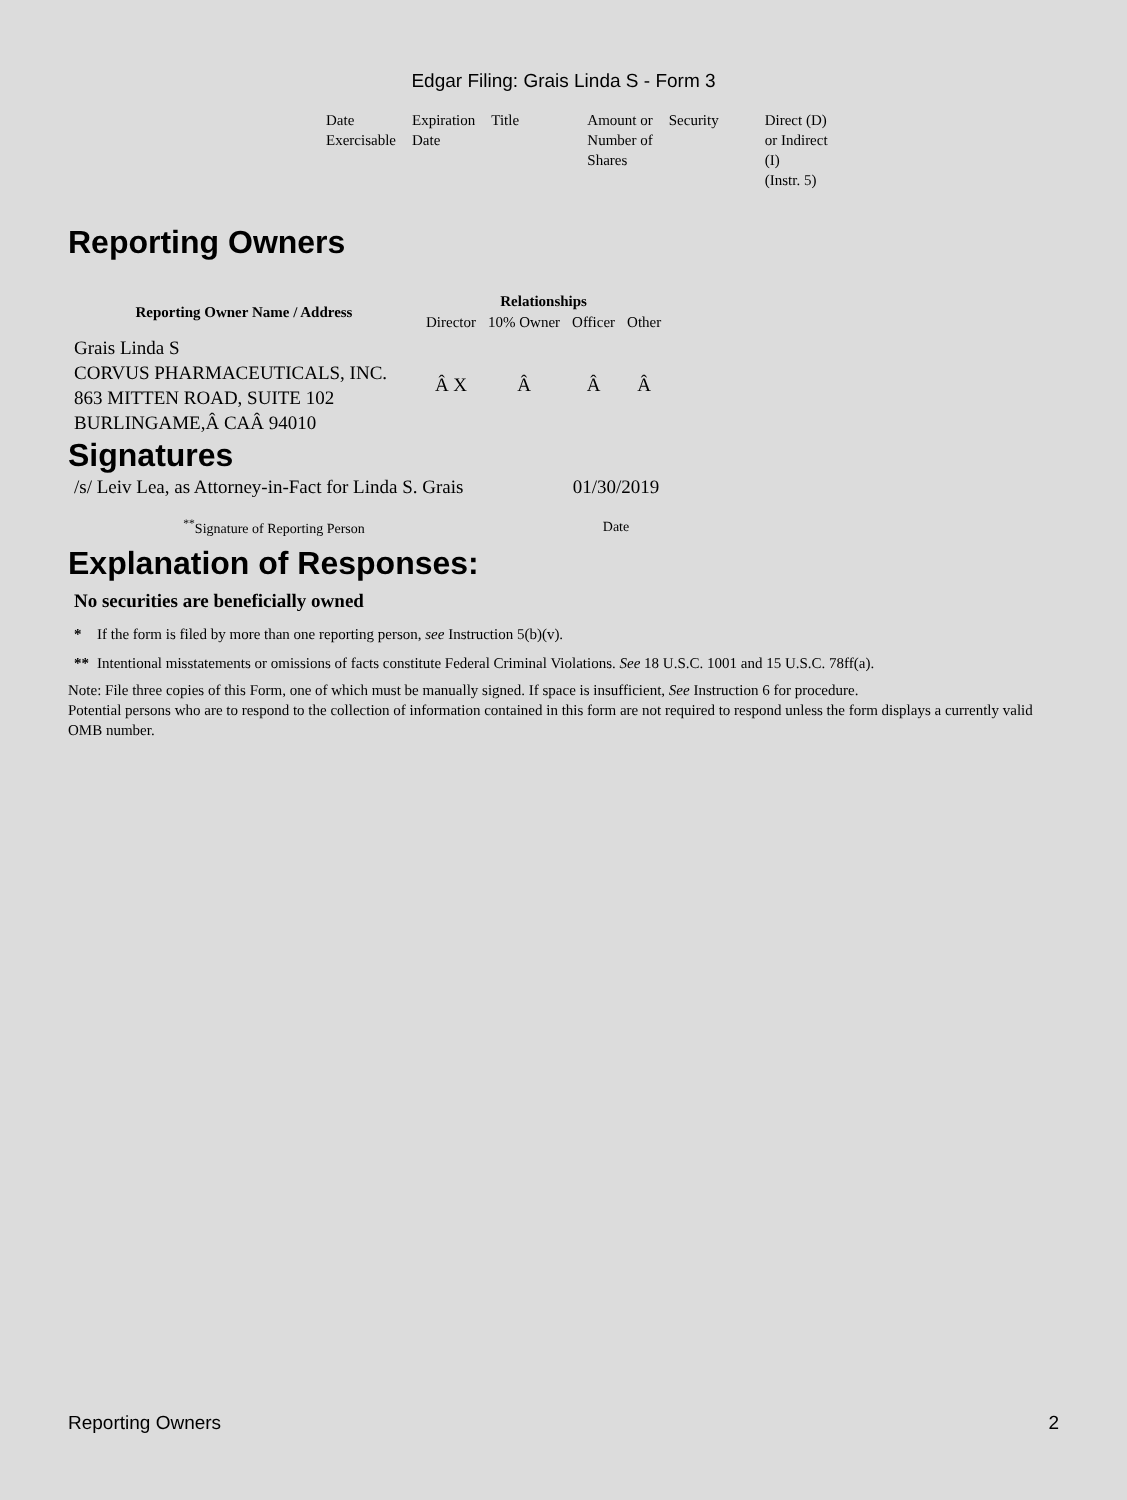Edgar Filing: Grais Linda S - Form 3
| Date Exercisable | Expiration Date | Title | Amount or Number of Shares | Security | Direct (D) or Indirect (I) (Instr. 5) |
Reporting Owners
| Reporting Owner Name / Address | Relationships | | | |
| --- | --- | --- | --- | --- |
| | Director | 10% Owner | Officer | Other |
| Grais Linda S CORVUS PHARMACEUTICALS, INC. 863 MITTEN ROAD, SUITE 102 BURLINGAME,Â CAÂ 94010 | Â X | Â | Â | Â |
Signatures
| /s/ Leiv Lea, as Attorney-in-Fact for Linda S. Grais | 01/30/2019 |
| <sup>**</sup> Signature of Reporting Person | Date |
Explanation of Responses:
No securities are beneficially owned
| * | If the form is filed by more than one reporting person, see Instruction 5(b)(v). |
| ** | Intentional misstatements or omissions of facts constitute Federal Criminal Violations. See 18 U.S.C. 1001 and 15 U.S.C. 78ff(a). |
Note: File three copies of this Form, one of which must be manually signed. If space is insufficient, See Instruction 6 for procedure.
Potential persons who are to respond to the collection of information contained in this form are not required to respond unless the form displays a currently valid OMB number.
Reporting Owners 2